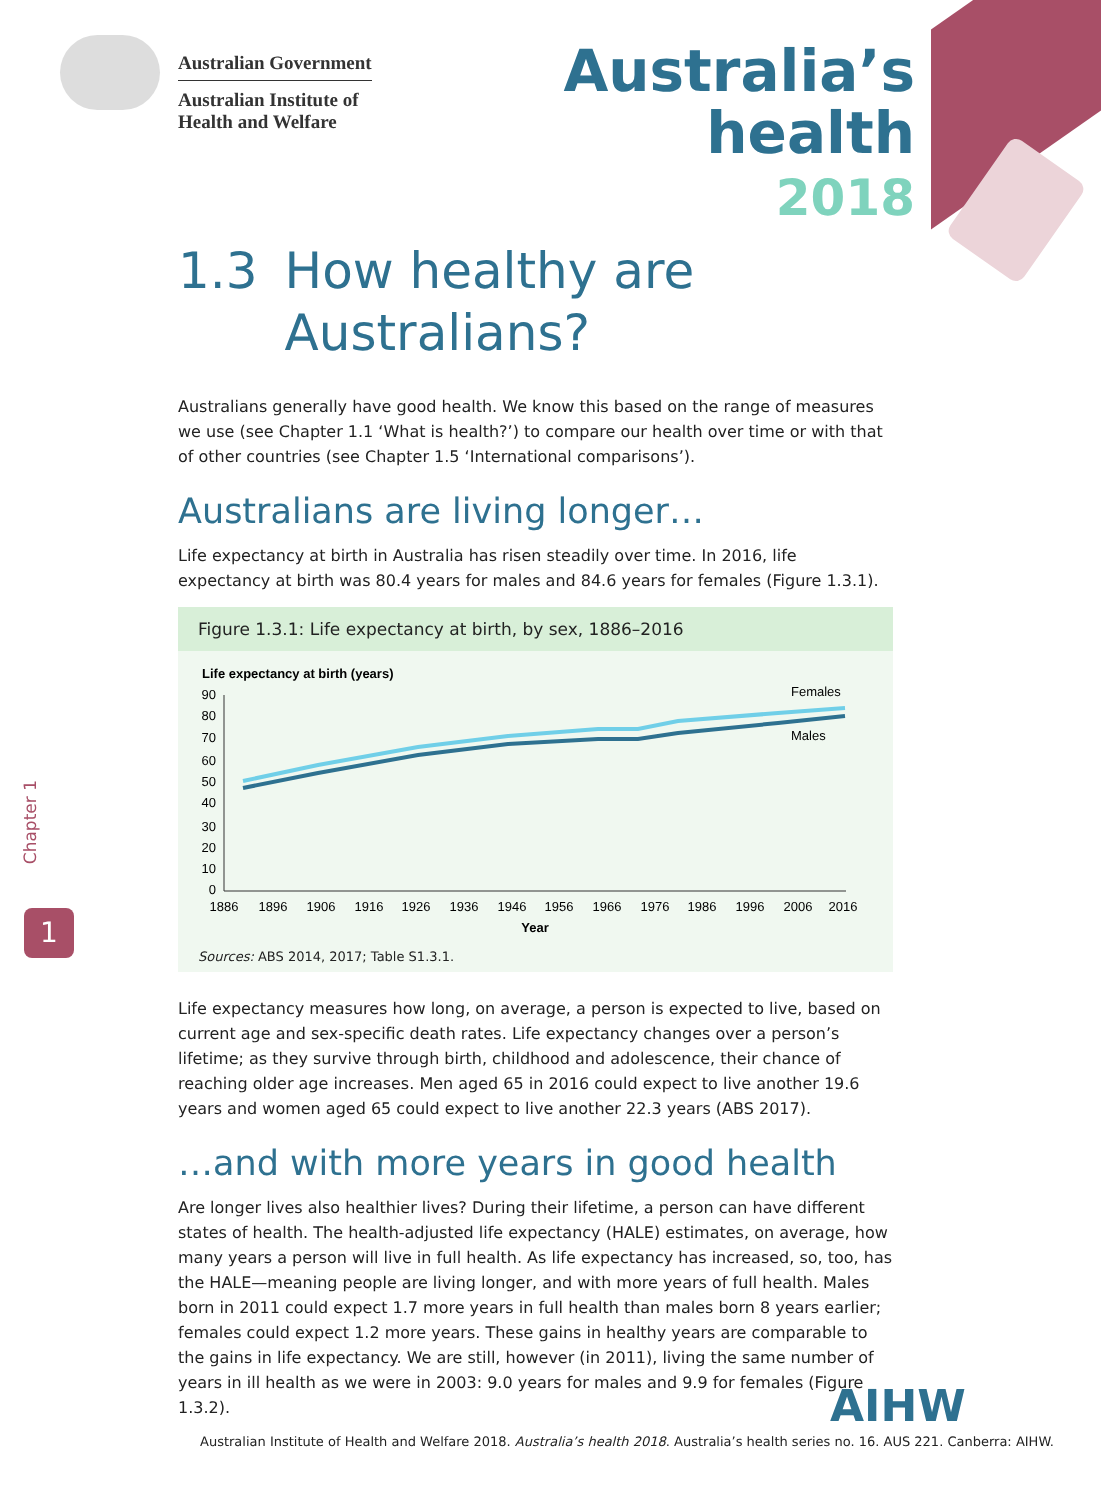Australian Government
Australian Institute of
Health and Welfare
Australia’s
health
2018
1.3 How healthy are Australians?
Australians generally have good health. We know this based on the range of measures we use (see Chapter 1.1 ‘What is health?’) to compare our health over time or with that of other countries (see Chapter 1.5 ‘International comparisons’).
Australians are living longer…
Life expectancy at birth in Australia has risen steadily over time. In 2016, life expectancy at birth was 80.4 years for males and 84.6 years for females (Figure 1.3.1).
Figure 1.3.1: Life expectancy at birth, by sex, 1886–2016
Life expectancy at birth (years)
90
80
70
60
50
40
30
20
10
0
1886
1896
1906
1916
1926
1936
1946
1956
1966
1976
1986
1996
2006
2016
Year
Females
Males
Sources: ABS 2014, 2017; Table S1.3.1.
Life expectancy measures how long, on average, a person is expected to live, based on current age and sex-specific death rates. Life expectancy changes over a person’s lifetime; as they survive through birth, childhood and adolescence, their chance of reaching older age increases. Men aged 65 in 2016 could expect to live another 19.6 years and women aged 65 could expect to live another 22.3 years (ABS 2017).
…and with more years in good health
Are longer lives also healthier lives? During their lifetime, a person can have different states of health. The health-adjusted life expectancy (HALE) estimates, on average, how many years a person will live in full health. As life expectancy has increased, so, too, has the HALE—meaning people are living longer, and with more years of full health. Males born in 2011 could expect 1.7 more years in full health than males born 8 years earlier; females could expect 1.2 more years. These gains in healthy years are comparable to the gains in life expectancy. We are still, however (in 2011), living the same number of years in ill health as we were in 2003: 9.0 years for males and 9.9 for females (Figure 1.3.2).
Chapter 1
1
AIHW
Australian Institute of Health and Welfare 2018. Australia’s health 2018. Australia’s health series no. 16. AUS 221. Canberra: AIHW.